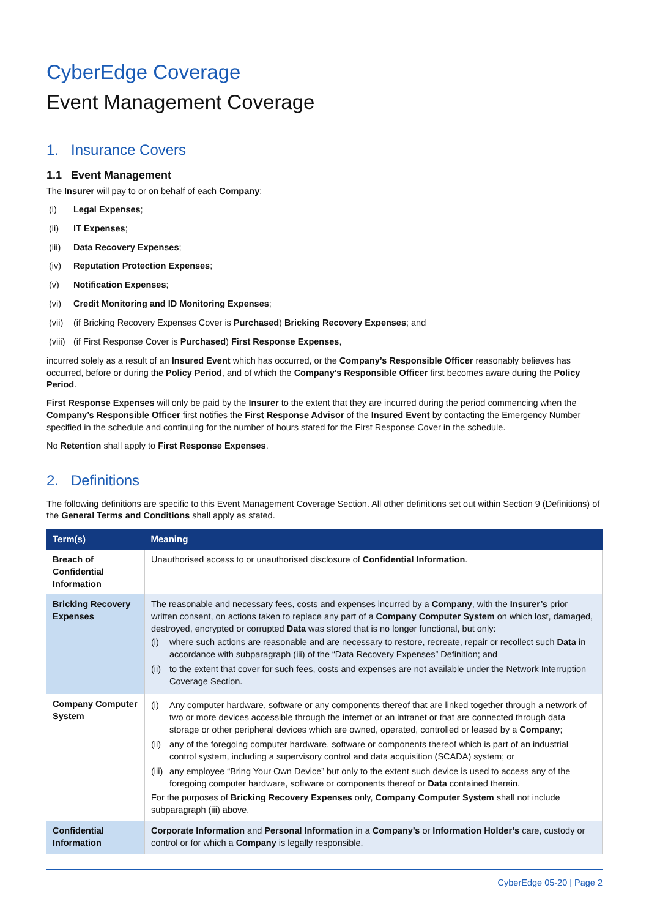CyberEdge Coverage
Event Management Coverage
1. Insurance Covers
1.1 Event Management
The Insurer will pay to or on behalf of each Company:
(i) Legal Expenses;
(ii) IT Expenses;
(iii) Data Recovery Expenses;
(iv) Reputation Protection Expenses;
(v) Notification Expenses;
(vi) Credit Monitoring and ID Monitoring Expenses;
(vii) (if Bricking Recovery Expenses Cover is Purchased) Bricking Recovery Expenses; and
(viii) (if First Response Cover is Purchased) First Response Expenses,
incurred solely as a result of an Insured Event which has occurred, or the Company’s Responsible Officer reasonably believes has occurred, before or during the Policy Period, and of which the Company’s Responsible Officer first becomes aware during the Policy Period.
First Response Expenses will only be paid by the Insurer to the extent that they are incurred during the period commencing when the Company’s Responsible Officer first notifies the First Response Advisor of the Insured Event by contacting the Emergency Number specified in the schedule and continuing for the number of hours stated for the First Response Cover in the schedule.
No Retention shall apply to First Response Expenses.
2. Definitions
The following definitions are specific to this Event Management Coverage Section. All other definitions set out within Section 9 (Definitions) of the General Terms and Conditions shall apply as stated.
| Term(s) | Meaning |
| --- | --- |
| Breach of Confidential Information | Unauthorised access to or unauthorised disclosure of Confidential Information . |
| Bricking Recovery Expenses | The reasonable and necessary fees, costs and expenses incurred by a Company , with the Insurer’s prior written consent, on actions taken to replace any part of a Company Computer System on which lost, damaged, destroyed, encrypted or corrupted Data was stored that is no longer functional, but only: (i) where such actions are reasonable and are necessary to restore, recreate, repair or recollect such Data in accordance with subparagraph (iii) of the “Data Recovery Expenses” Definition; and (ii) to the extent that cover for such fees, costs and expenses are not available under the Network Interruption Coverage Section. |
| Company Computer System | (i) Any computer hardware, software or any components thereof that are linked together through a network of two or more devices accessible through the internet or an intranet or that are connected through data storage or other peripheral devices which are owned, operated, controlled or leased by a Company ; (ii) any of the foregoing computer hardware, software or components thereof which is part of an industrial control system, including a supervisory control and data acquisition (SCADA) system; or (iii) any employee “Bring Your Own Device” but only to the extent such device is used to access any of the foregoing computer hardware, software or components thereof or Data contained therein. For the purposes of Bricking Recovery Expenses only, Company Computer System shall not include subparagraph (iii) above. |
| Confidential Information | Corporate Information and Personal Information in a Company’s or Information Holder’s care, custody or control or for which a Company is legally responsible. |
CyberEdge 05-20 | Page 2